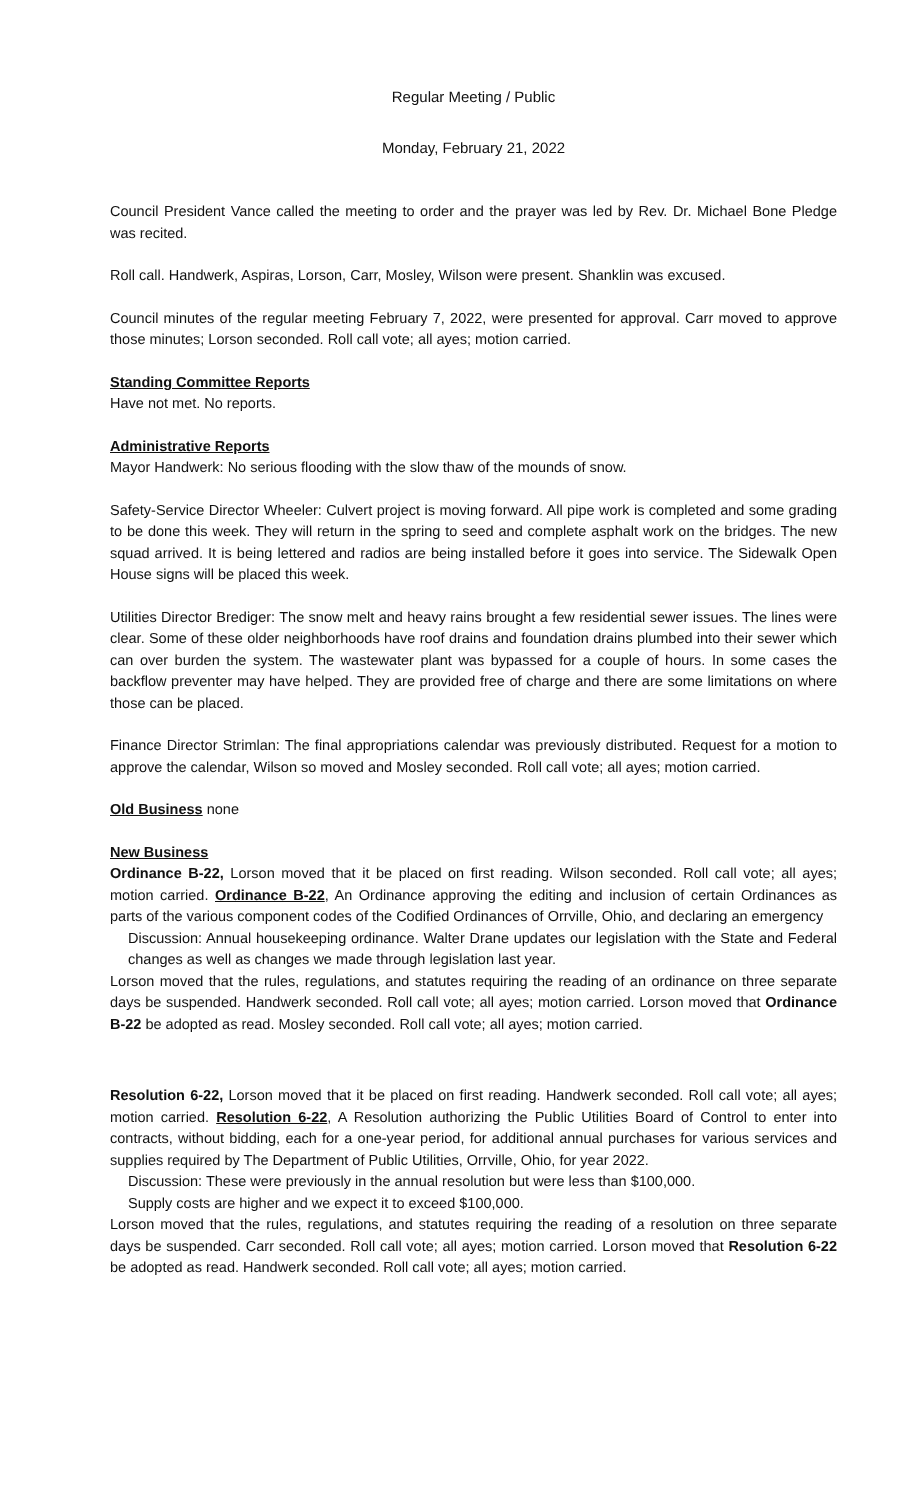Regular Meeting / Public
Monday, February 21, 2022
Council President Vance called the meeting to order and the prayer was led by Rev. Dr. Michael Bone Pledge was recited.
Roll call. Handwerk, Aspiras, Lorson, Carr, Mosley, Wilson were present. Shanklin was excused.
Council minutes of the regular meeting February 7, 2022, were presented for approval. Carr moved to approve those minutes; Lorson seconded. Roll call vote; all ayes; motion carried.
Standing Committee Reports
Have not met. No reports.
Administrative Reports
Mayor Handwerk: No serious flooding with the slow thaw of the mounds of snow.
Safety-Service Director Wheeler: Culvert project is moving forward. All pipe work is completed and some grading to be done this week. They will return in the spring to seed and complete asphalt work on the bridges. The new squad arrived. It is being lettered and radios are being installed before it goes into service. The Sidewalk Open House signs will be placed this week.
Utilities Director Brediger: The snow melt and heavy rains brought a few residential sewer issues. The lines were clear. Some of these older neighborhoods have roof drains and foundation drains plumbed into their sewer which can over burden the system. The wastewater plant was bypassed for a couple of hours. In some cases the backflow preventer may have helped. They are provided free of charge and there are some limitations on where those can be placed.
Finance Director Strimlan: The final appropriations calendar was previously distributed. Request for a motion to approve the calendar, Wilson so moved and Mosley seconded. Roll call vote; all ayes; motion carried.
Old Business none
New Business
Ordinance B-22, Lorson moved that it be placed on first reading. Wilson seconded. Roll call vote; all ayes; motion carried. Ordinance B-22, An Ordinance approving the editing and inclusion of certain Ordinances as parts of the various component codes of the Codified Ordinances of Orrville, Ohio, and declaring an emergency
Discussion: Annual housekeeping ordinance. Walter Drane updates our legislation with the State and Federal changes as well as changes we made through legislation last year.
Lorson moved that the rules, regulations, and statutes requiring the reading of an ordinance on three separate days be suspended. Handwerk seconded. Roll call vote; all ayes; motion carried. Lorson moved that Ordinance B-22 be adopted as read. Mosley seconded. Roll call vote; all ayes; motion carried.
Resolution 6-22, Lorson moved that it be placed on first reading. Handwerk seconded. Roll call vote; all ayes; motion carried. Resolution 6-22, A Resolution authorizing the Public Utilities Board of Control to enter into contracts, without bidding, each for a one-year period, for additional annual purchases for various services and supplies required by The Department of Public Utilities, Orrville, Ohio, for year 2022.
Discussion: These were previously in the annual resolution but were less than $100,000.
Supply costs are higher and we expect it to exceed $100,000.
Lorson moved that the rules, regulations, and statutes requiring the reading of a resolution on three separate days be suspended. Carr seconded. Roll call vote; all ayes; motion carried. Lorson moved that Resolution 6-22 be adopted as read. Handwerk seconded. Roll call vote; all ayes; motion carried.